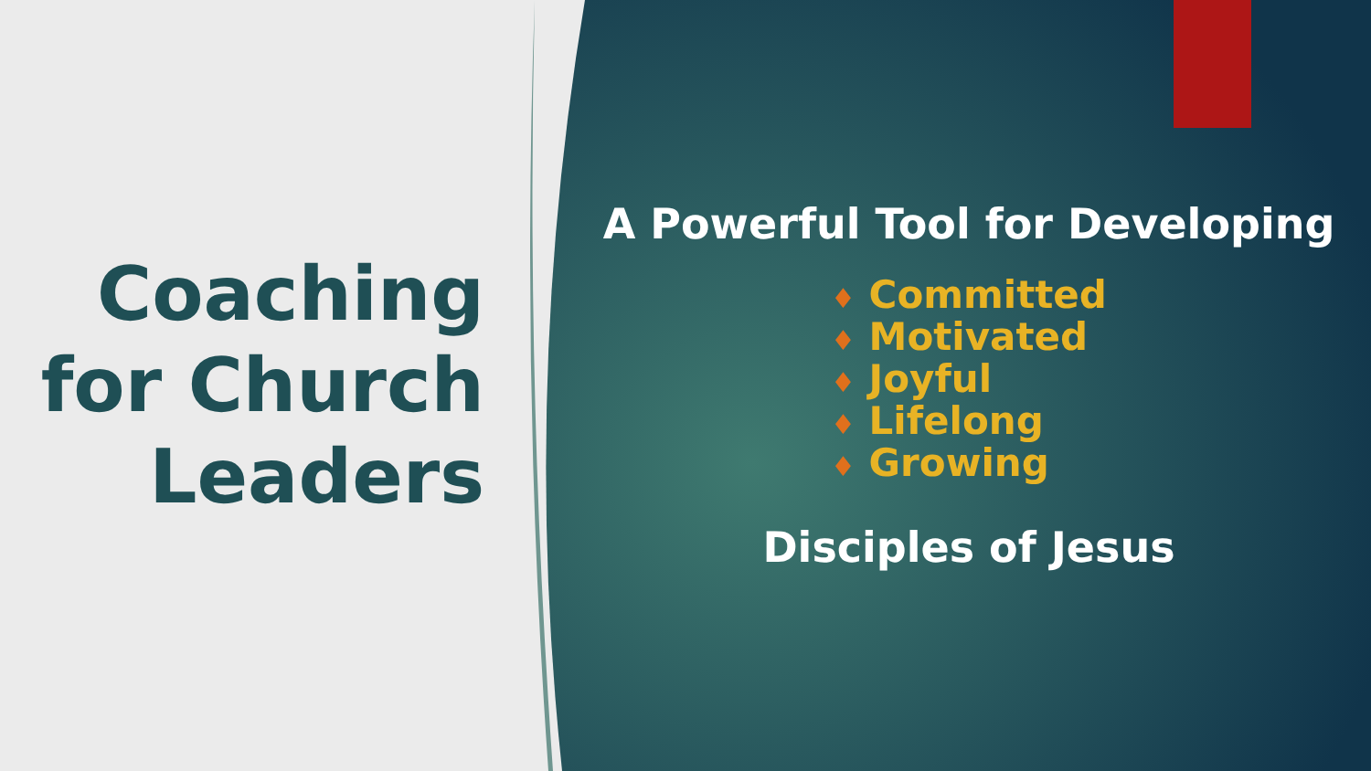Coaching
for Church
Leaders
A Powerful Tool for Developing
♦ Committed
♦ Motivated
♦ Joyful
♦ Lifelong
♦ Growing
Disciples of Jesus